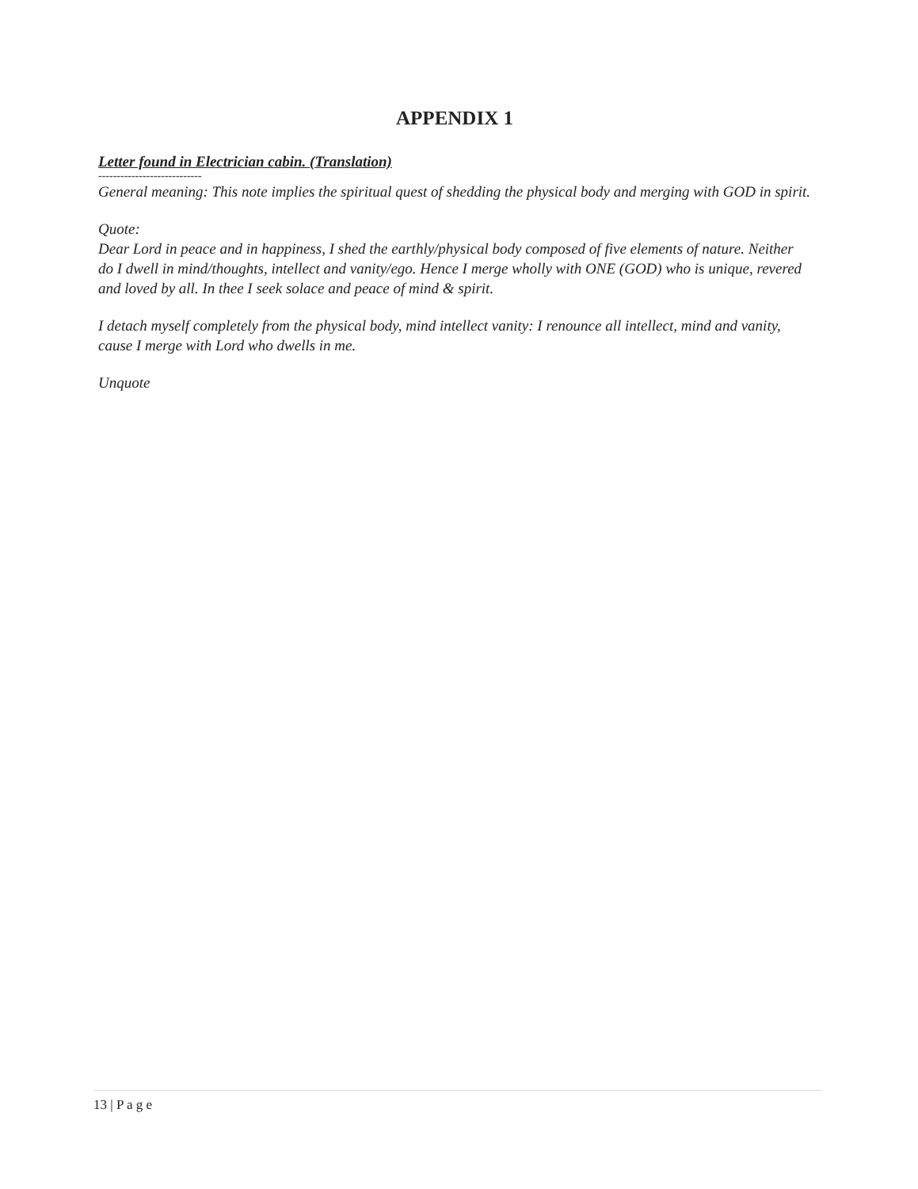APPENDIX 1
Letter found in Electrician cabin. (Translation)
----------------------------
General meaning: This note implies the spiritual quest of shedding the physical body and merging with GOD in spirit.
Quote:
Dear Lord in peace and in happiness, I shed the earthly/physical body composed of five elements of nature. Neither do I dwell in mind/thoughts, intellect and vanity/ego. Hence I merge wholly with ONE (GOD) who is unique, revered and loved by all. In thee I seek solace and peace of mind & spirit.
I detach myself completely from the physical body, mind intellect vanity: I renounce all intellect, mind and vanity, cause I merge with Lord who dwells in me.
Unquote
13 | P a g e